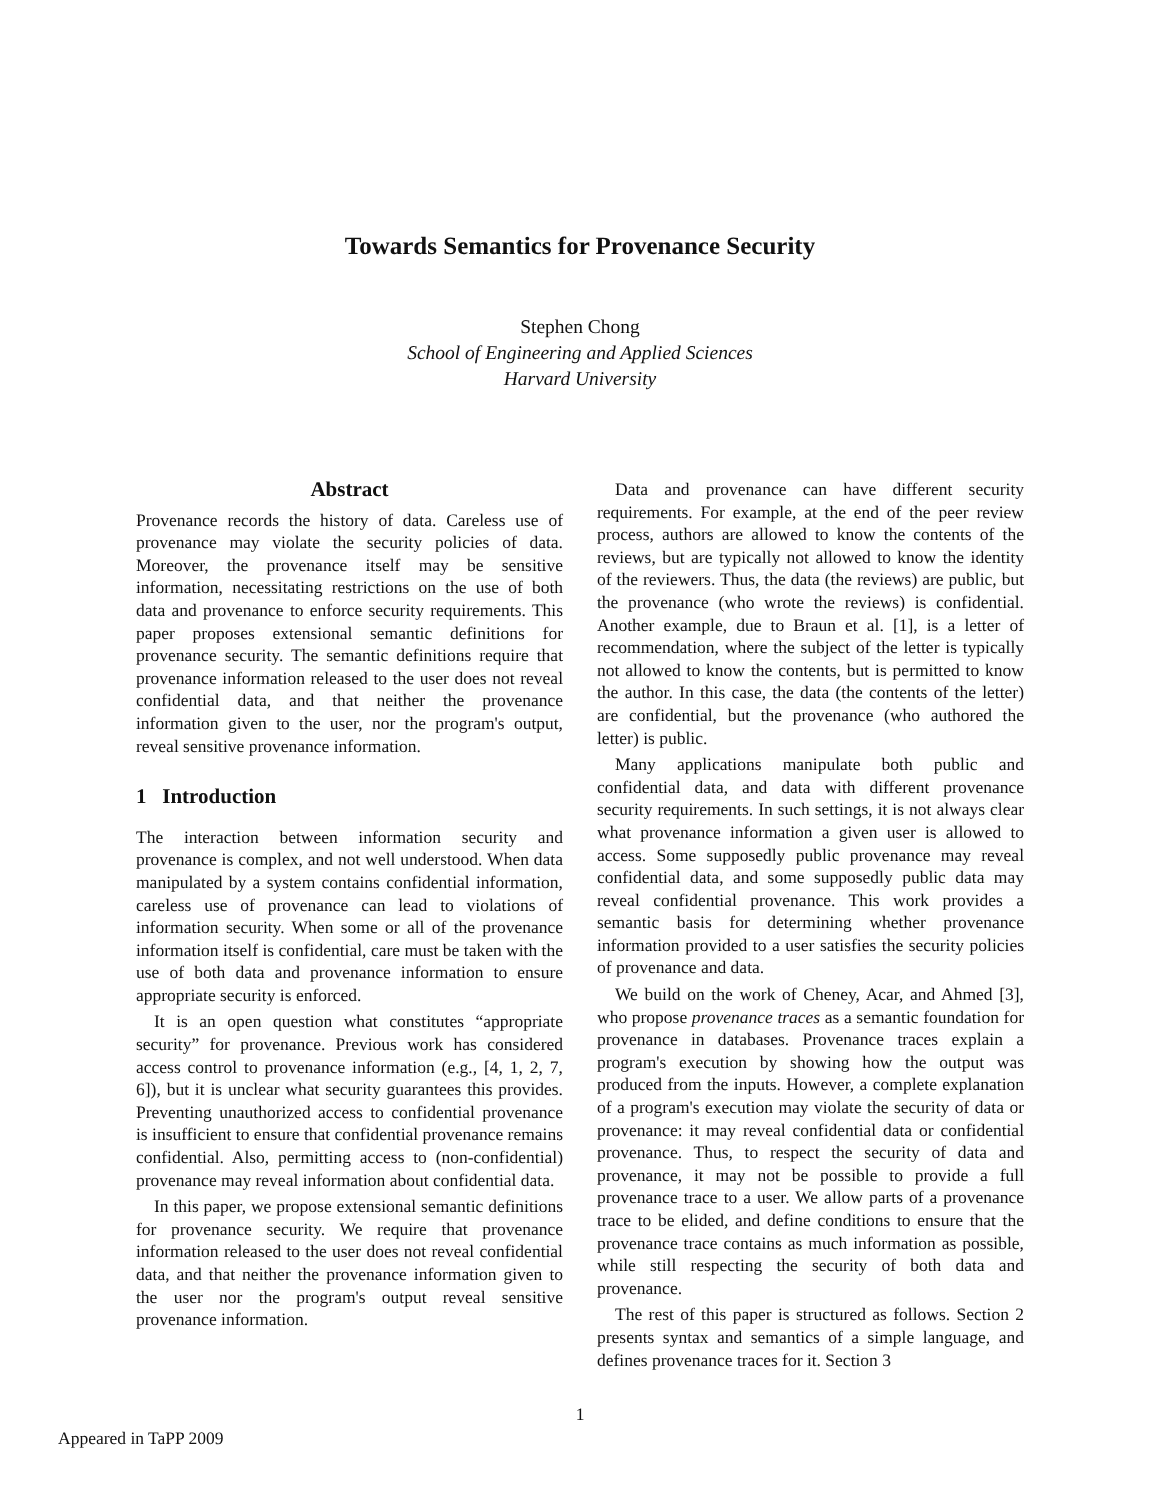Towards Semantics for Provenance Security
Stephen Chong
School of Engineering and Applied Sciences
Harvard University
Abstract
Provenance records the history of data. Careless use of provenance may violate the security policies of data. Moreover, the provenance itself may be sensitive information, necessitating restrictions on the use of both data and provenance to enforce security requirements. This paper proposes extensional semantic definitions for provenance security. The semantic definitions require that provenance information released to the user does not reveal confidential data, and that neither the provenance information given to the user, nor the program's output, reveal sensitive provenance information.
1 Introduction
The interaction between information security and provenance is complex, and not well understood. When data manipulated by a system contains confidential information, careless use of provenance can lead to violations of information security. When some or all of the provenance information itself is confidential, care must be taken with the use of both data and provenance information to ensure appropriate security is enforced.
It is an open question what constitutes “appropriate security” for provenance. Previous work has considered access control to provenance information (e.g., [4, 1, 2, 7, 6]), but it is unclear what security guarantees this provides. Preventing unauthorized access to confidential provenance is insufficient to ensure that confidential provenance remains confidential. Also, permitting access to (non-confidential) provenance may reveal information about confidential data.
In this paper, we propose extensional semantic definitions for provenance security. We require that provenance information released to the user does not reveal confidential data, and that neither the provenance information given to the user nor the program's output reveal sensitive provenance information.
Data and provenance can have different security requirements. For example, at the end of the peer review process, authors are allowed to know the contents of the reviews, but are typically not allowed to know the identity of the reviewers. Thus, the data (the reviews) are public, but the provenance (who wrote the reviews) is confidential. Another example, due to Braun et al. [1], is a letter of recommendation, where the subject of the letter is typically not allowed to know the contents, but is permitted to know the author. In this case, the data (the contents of the letter) are confidential, but the provenance (who authored the letter) is public.
Many applications manipulate both public and confidential data, and data with different provenance security requirements. In such settings, it is not always clear what provenance information a given user is allowed to access. Some supposedly public provenance may reveal confidential data, and some supposedly public data may reveal confidential provenance. This work provides a semantic basis for determining whether provenance information provided to a user satisfies the security policies of provenance and data.
We build on the work of Cheney, Acar, and Ahmed [3], who propose provenance traces as a semantic foundation for provenance in databases. Provenance traces explain a program's execution by showing how the output was produced from the inputs. However, a complete explanation of a program's execution may violate the security of data or provenance: it may reveal confidential data or confidential provenance. Thus, to respect the security of data and provenance, it may not be possible to provide a full provenance trace to a user. We allow parts of a provenance trace to be elided, and define conditions to ensure that the provenance trace contains as much information as possible, while still respecting the security of both data and provenance.
The rest of this paper is structured as follows. Section 2 presents syntax and semantics of a simple language, and defines provenance traces for it. Section 3
1
Appeared in TaPP 2009